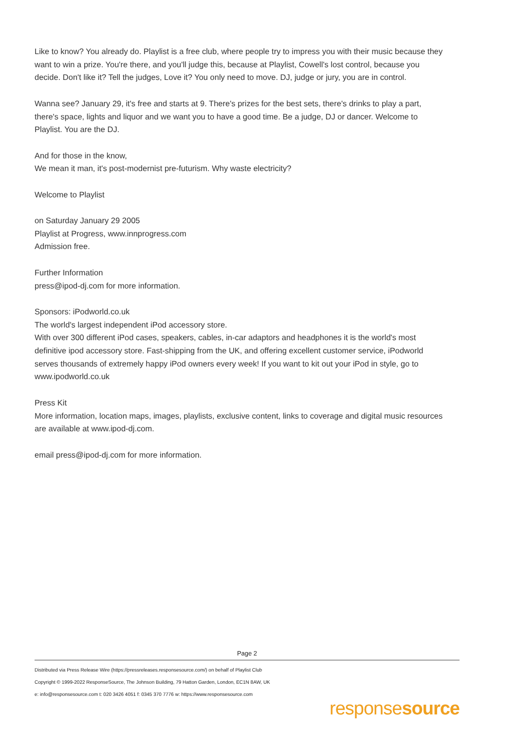Like to know? You already do. Playlist is a free club, where people try to impress you with their music because they want to win a prize. You're there, and you'll judge this, because at Playlist, Cowell's lost control, because you decide. Don't like it? Tell the judges, Love it? You only need to move. DJ, judge or jury, you are in control.
Wanna see? January 29, it's free and starts at 9. There's prizes for the best sets, there's drinks to play a part, there's space, lights and liquor and we want you to have a good time. Be a judge, DJ or dancer. Welcome to Playlist. You are the DJ.
And for those in the know,
We mean it man, it's post-modernist pre-futurism. Why waste electricity?
Welcome to Playlist
on Saturday January 29 2005
Playlist at Progress, www.innprogress.com
Admission free.
Further Information
press@ipod-dj.com for more information.
Sponsors: iPodworld.co.uk
The world's largest independent iPod accessory store.
With over 300 different iPod cases, speakers, cables, in-car adaptors and headphones it is the world's most definitive ipod accessory store. Fast-shipping from the UK, and offering excellent customer service, iPodworld serves thousands of extremely happy iPod owners every week! If you want to kit out your iPod in style, go to www.ipodworld.co.uk
Press Kit
More information, location maps, images, playlists, exclusive content, links to coverage and digital music resources are available at www.ipod-dj.com.
email press@ipod-dj.com for more information.
Page 2
Distributed via Press Release Wire (https://pressreleases.responsesource.com/) on behalf of Playlist Club
Copyright © 1999-2022 ResponseSource, The Johnson Building, 79 Hatton Garden, London, EC1N 8AW, UK
e: info@responsesource.com t: 020 3426 4051 f: 0345 370 7776 w: https://www.responsesource.com
responsesource